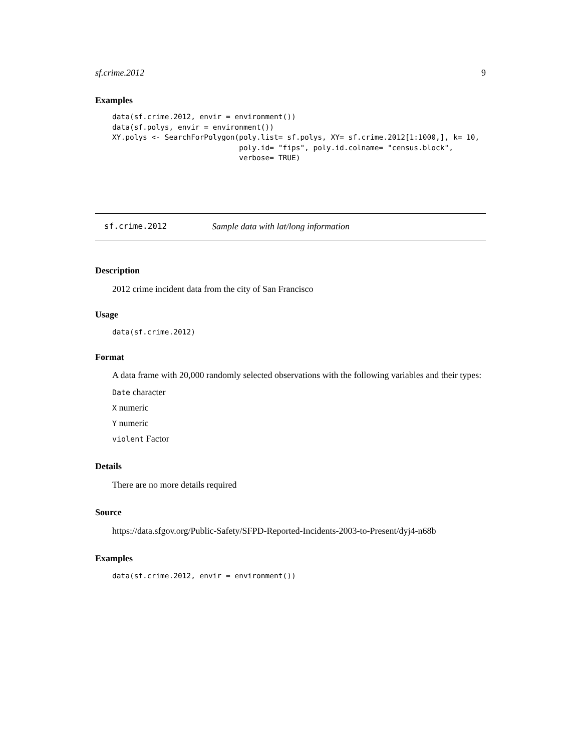sf.crime.2012 9
Examples
data(sf.crime.2012, envir = environment())
data(sf.polys, envir = environment())
XY.polys <- SearchForPolygon(poly.list= sf.polys, XY= sf.crime.2012[1:1000,], k= 10,
                             poly.id= "fips", poly.id.colname= "census.block",
                             verbose= TRUE)
sf.crime.2012 Sample data with lat/long information
Description
2012 crime incident data from the city of San Francisco
Usage
data(sf.crime.2012)
Format
A data frame with 20,000 randomly selected observations with the following variables and their types:
Date character
X numeric
Y numeric
violent Factor
Details
There are no more details required
Source
https://data.sfgov.org/Public-Safety/SFPD-Reported-Incidents-2003-to-Present/dyj4-n68b
Examples
data(sf.crime.2012, envir = environment())